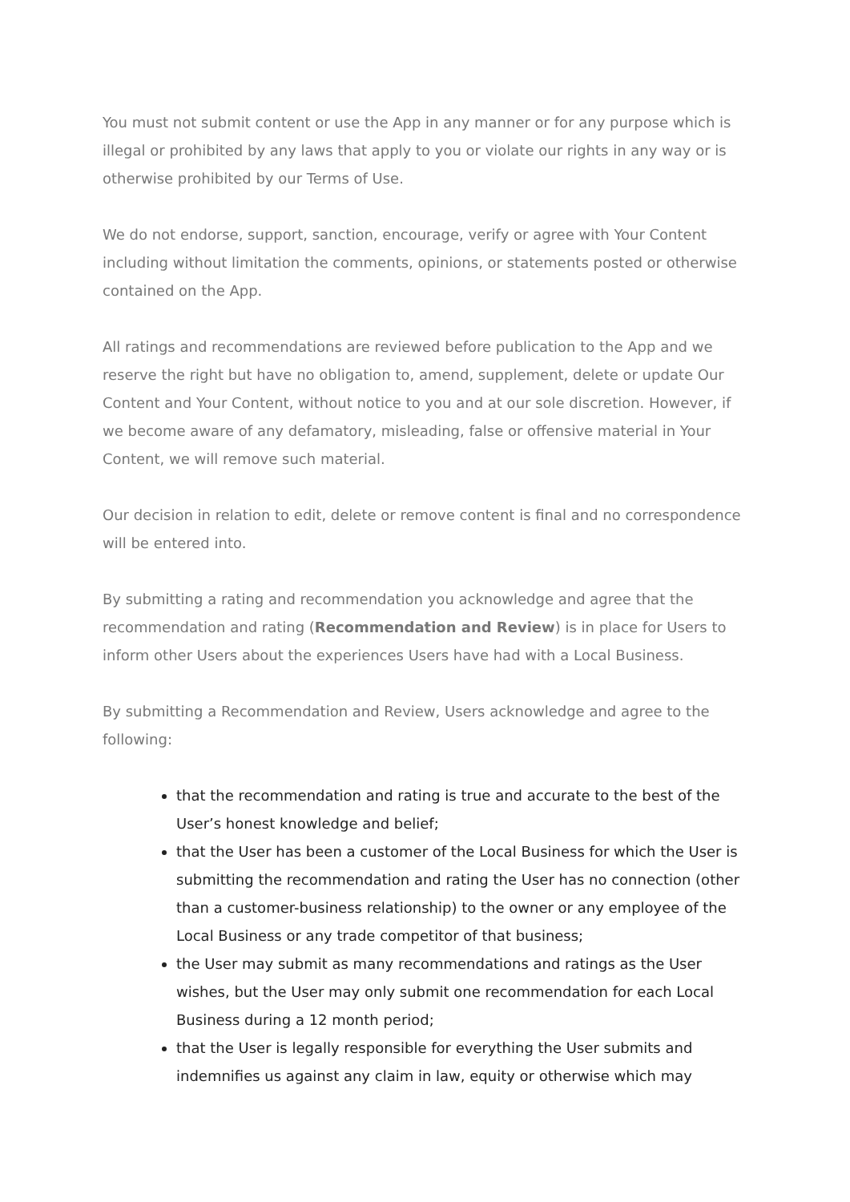You must not submit content or use the App in any manner or for any purpose which is illegal or prohibited by any laws that apply to you or violate our rights in any way or is otherwise prohibited by our Terms of Use.
We do not endorse, support, sanction, encourage, verify or agree with Your Content including without limitation the comments, opinions, or statements posted or otherwise contained on the App.
All ratings and recommendations are reviewed before publication to the App and we reserve the right but have no obligation to, amend, supplement, delete or update Our Content and Your Content, without notice to you and at our sole discretion. However, if we become aware of any defamatory, misleading, false or offensive material in Your Content, we will remove such material.
Our decision in relation to edit, delete or remove content is final and no correspondence will be entered into.
By submitting a rating and recommendation you acknowledge and agree that the recommendation and rating (Recommendation and Review) is in place for Users to inform other Users about the experiences Users have had with a Local Business.
By submitting a Recommendation and Review, Users acknowledge and agree to the following:
that the recommendation and rating is true and accurate to the best of the User’s honest knowledge and belief;
that the User has been a customer of the Local Business for which the User is submitting the recommendation and rating the User has no connection (other than a customer-business relationship) to the owner or any employee of the Local Business or any trade competitor of that business;
the User may submit as many recommendations and ratings as the User wishes, but the User may only submit one recommendation for each Local Business during a 12 month period;
that the User is legally responsible for everything the User submits and indemnifies us against any claim in law, equity or otherwise which may